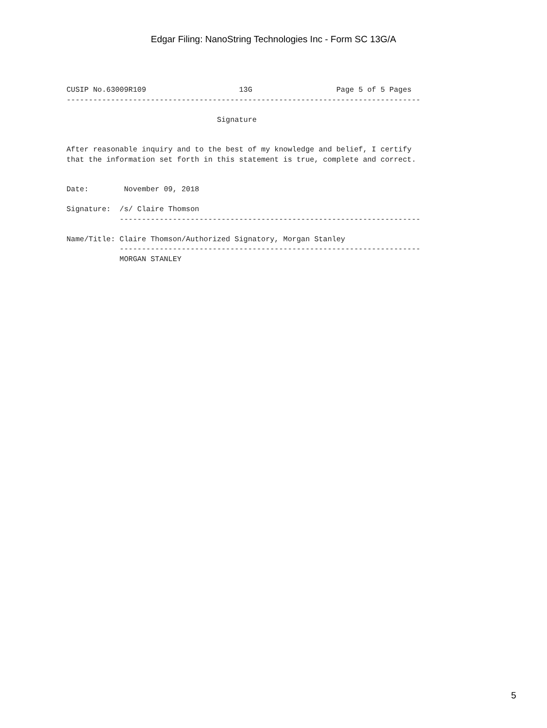Edgar Filing: NanoString Technologies Inc - Form SC 13G/A
CUSIP No.63009R109                     13G                   Page 5 of 5 Pages
--------------------------------------------------------------------------------

                                  Signature


After reasonable inquiry and to the best of my knowledge and belief, I certify
that the information set forth in this statement is true, complete and correct.


Date:        November 09, 2018

Signature:  /s/ Claire Thomson
            --------------------------------------------------------------------

Name/Title: Claire Thomson/Authorized Signatory, Morgan Stanley
            --------------------------------------------------------------------
            MORGAN STANLEY
5